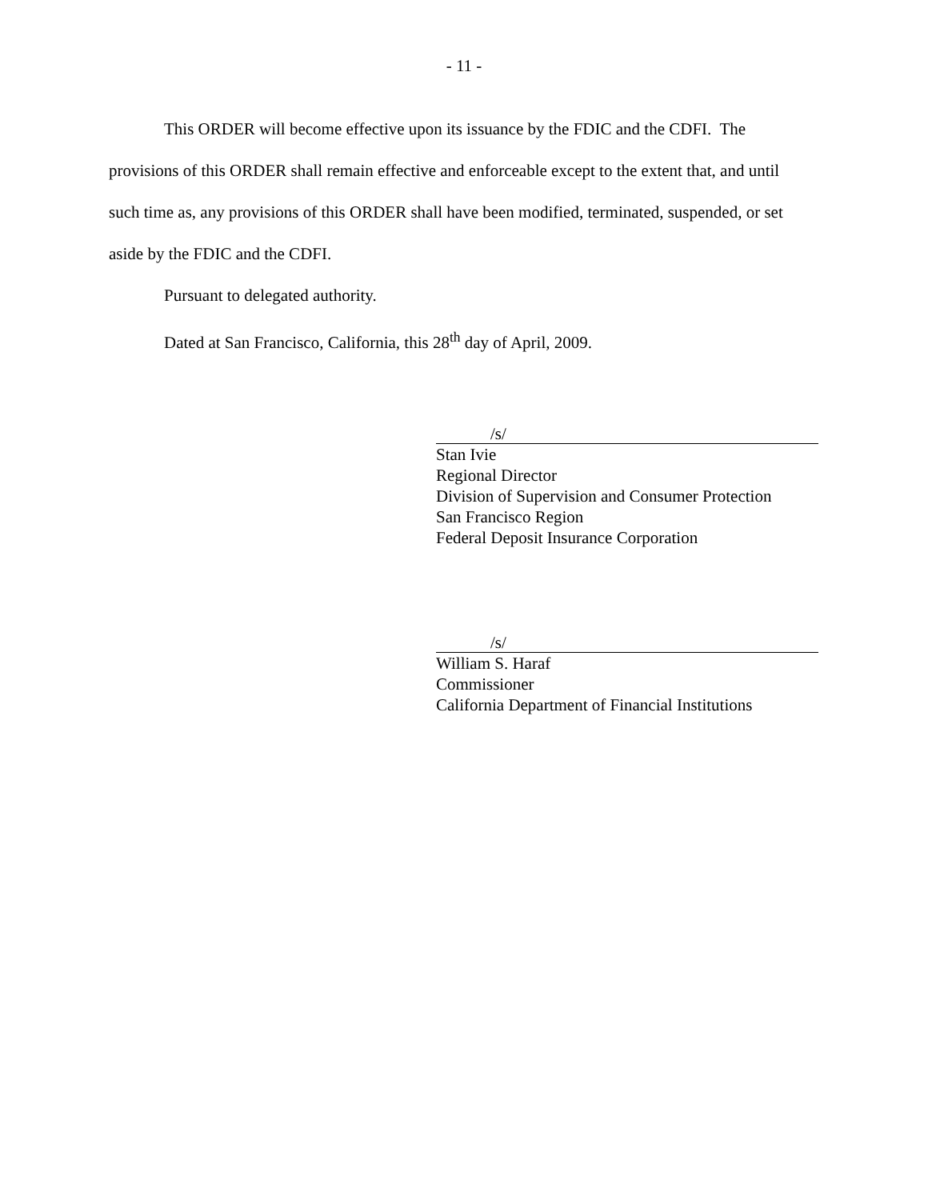- 11 -
This ORDER will become effective upon its issuance by the FDIC and the CDFI. The provisions of this ORDER shall remain effective and enforceable except to the extent that, and until such time as, any provisions of this ORDER shall have been modified, terminated, suspended, or set aside by the FDIC and the CDFI.
Pursuant to delegated authority.
Dated at San Francisco, California, this 28<sup>th</sup> day of April, 2009.
/s/
Stan Ivie
Regional Director
Division of Supervision and Consumer Protection
San Francisco Region
Federal Deposit Insurance Corporation
/s/
William S. Haraf
Commissioner
California Department of Financial Institutions